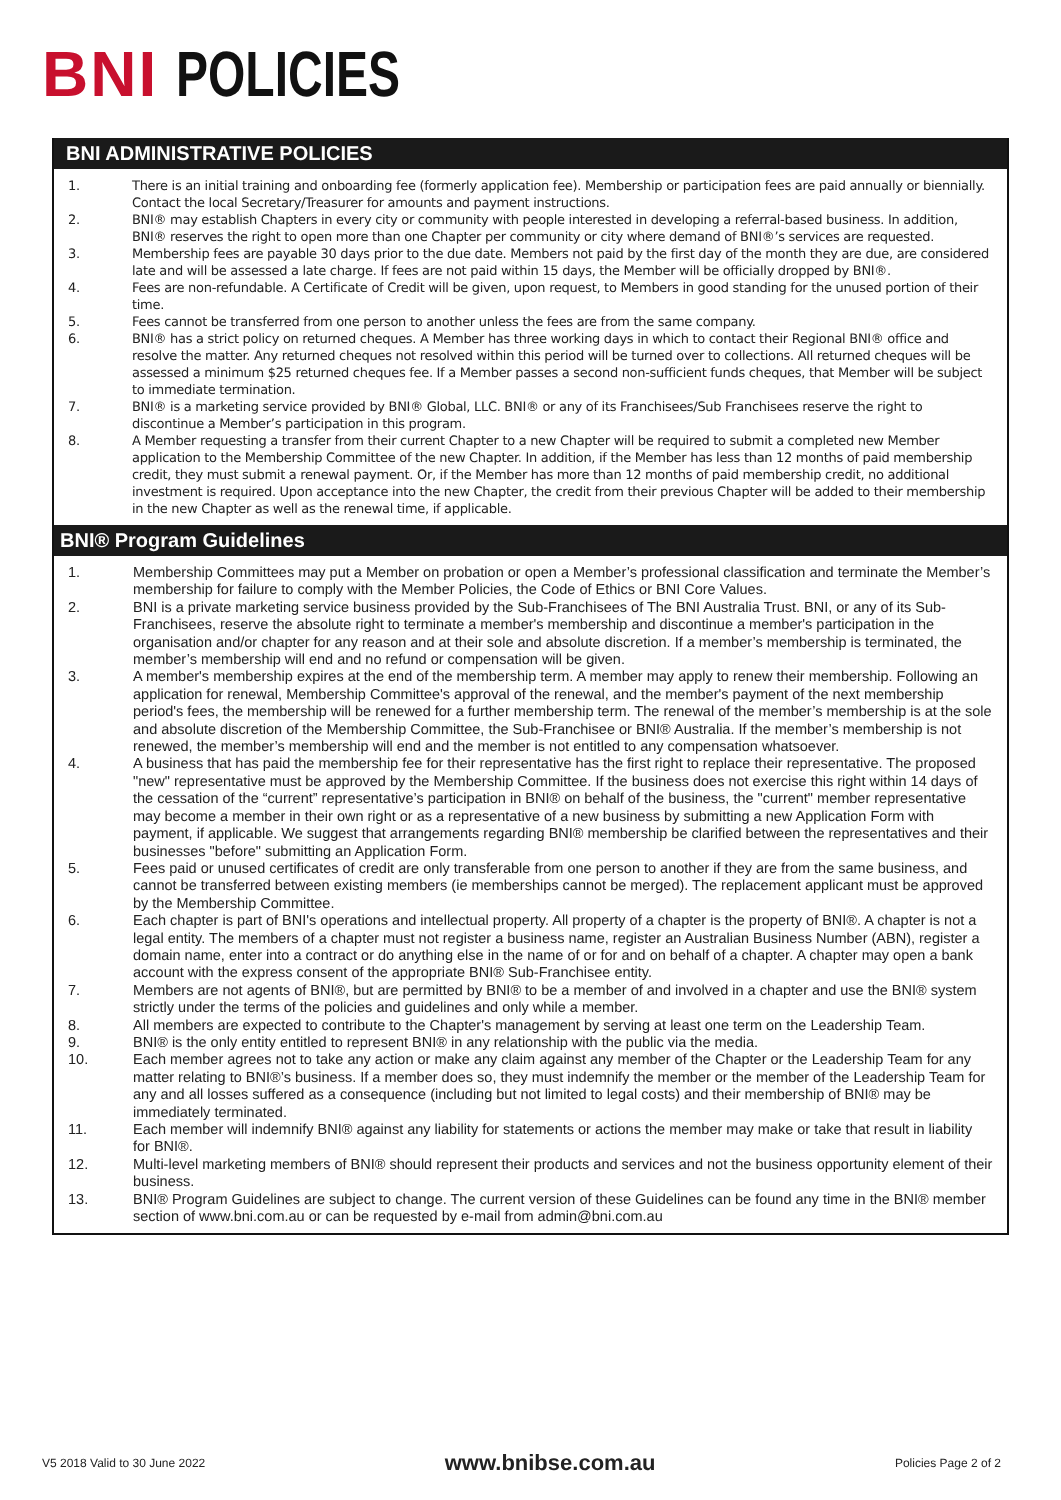BNI POLICIES
BNI ADMINISTRATIVE POLICIES
1. There is an initial training and onboarding fee (formerly application fee). Membership or participation fees are paid annually or biennially. Contact the local Secretary/Treasurer for amounts and payment instructions.
2. BNI® may establish Chapters in every city or community with people interested in developing a referral-based business. In addition, BNI® reserves the right to open more than one Chapter per community or city where demand of BNI®’s services are requested.
3. Membership fees are payable 30 days prior to the due date. Members not paid by the first day of the month they are due, are considered late and will be assessed a late charge. If fees are not paid within 15 days, the Member will be officially dropped by BNI®.
4. Fees are non-refundable. A Certificate of Credit will be given, upon request, to Members in good standing for the unused portion of their time.
5. Fees cannot be transferred from one person to another unless the fees are from the same company.
6. BNI® has a strict policy on returned cheques. A Member has three working days in which to contact their Regional BNI® office and resolve the matter. Any returned cheques not resolved within this period will be turned over to collections. All returned cheques will be assessed a minimum $25 returned cheques fee. If a Member passes a second non-sufficient funds cheques, that Member will be subject to immediate termination.
7. BNI® is a marketing service provided by BNI® Global, LLC. BNI® or any of its Franchisees/Sub Franchisees reserve the right to discontinue a Member’s participation in this program.
8. A Member requesting a transfer from their current Chapter to a new Chapter will be required to submit a completed new Member application to the Membership Committee of the new Chapter. In addition, if the Member has less than 12 months of paid membership credit, they must submit a renewal payment. Or, if the Member has more than 12 months of paid membership credit, no additional investment is required. Upon acceptance into the new Chapter, the credit from their previous Chapter will be added to their membership in the new Chapter as well as the renewal time, if applicable.
BNI® Program Guidelines
1. Membership Committees may put a Member on probation or open a Member’s professional classification and terminate the Member’s membership for failure to comply with the Member Policies, the Code of Ethics or BNI Core Values.
2. BNI is a private marketing service business provided by the Sub-Franchisees of The BNI Australia Trust. BNI, or any of its Sub-Franchisees, reserve the absolute right to terminate a member's membership and discontinue a member's participation in the organisation and/or chapter for any reason and at their sole and absolute discretion. If a member’s membership is terminated, the member’s membership will end and no refund or compensation will be given.
3. A member's membership expires at the end of the membership term. A member may apply to renew their membership. Following an application for renewal, Membership Committee's approval of the renewal, and the member's payment of the next membership period's fees, the membership will be renewed for a further membership term. The renewal of the member’s membership is at the sole and absolute discretion of the Membership Committee, the Sub-Franchisee or BNI® Australia. If the member’s membership is not renewed, the member’s membership will end and the member is not entitled to any compensation whatsoever.
4. A business that has paid the membership fee for their representative has the first right to replace their representative. The proposed "new" representative must be approved by the Membership Committee. If the business does not exercise this right within 14 days of the cessation of the “current” representative’s participation in BNI® on behalf of the business, the "current" member representative may become a member in their own right or as a representative of a new business by submitting a new Application Form with payment, if applicable. We suggest that arrangements regarding BNI® membership be clarified between the representatives and their businesses "before" submitting an Application Form.
5. Fees paid or unused certificates of credit are only transferable from one person to another if they are from the same business, and cannot be transferred between existing members (ie memberships cannot be merged). The replacement applicant must be approved by the Membership Committee.
6. Each chapter is part of BNI's operations and intellectual property. All property of a chapter is the property of BNI®. A chapter is not a legal entity. The members of a chapter must not register a business name, register an Australian Business Number (ABN), register a domain name, enter into a contract or do anything else in the name of or for and on behalf of a chapter. A chapter may open a bank account with the express consent of the appropriate BNI® Sub-Franchisee entity.
7. Members are not agents of BNI®, but are permitted by BNI® to be a member of and involved in a chapter and use the BNI® system strictly under the terms of the policies and guidelines and only while a member.
8. All members are expected to contribute to the Chapter's management by serving at least one term on the Leadership Team.
9. BNI® is the only entity entitled to represent BNI® in any relationship with the public via the media.
10. Each member agrees not to take any action or make any claim against any member of the Chapter or the Leadership Team for any matter relating to BNI®’s business. If a member does so, they must indemnify the member or the member of the Leadership Team for any and all losses suffered as a consequence (including but not limited to legal costs) and their membership of BNI® may be immediately terminated.
11. Each member will indemnify BNI® against any liability for statements or actions the member may make or take that result in liability for BNI®.
12. Multi-level marketing members of BNI® should represent their products and services and not the business opportunity element of their business.
13. BNI® Program Guidelines are subject to change. The current version of these Guidelines can be found any time in the BNI® member section of www.bni.com.au or can be requested by e-mail from admin@bni.com.au
V5 2018 Valid to 30 June 2022 www.bnibse.com.au Policies Page 2 of 2